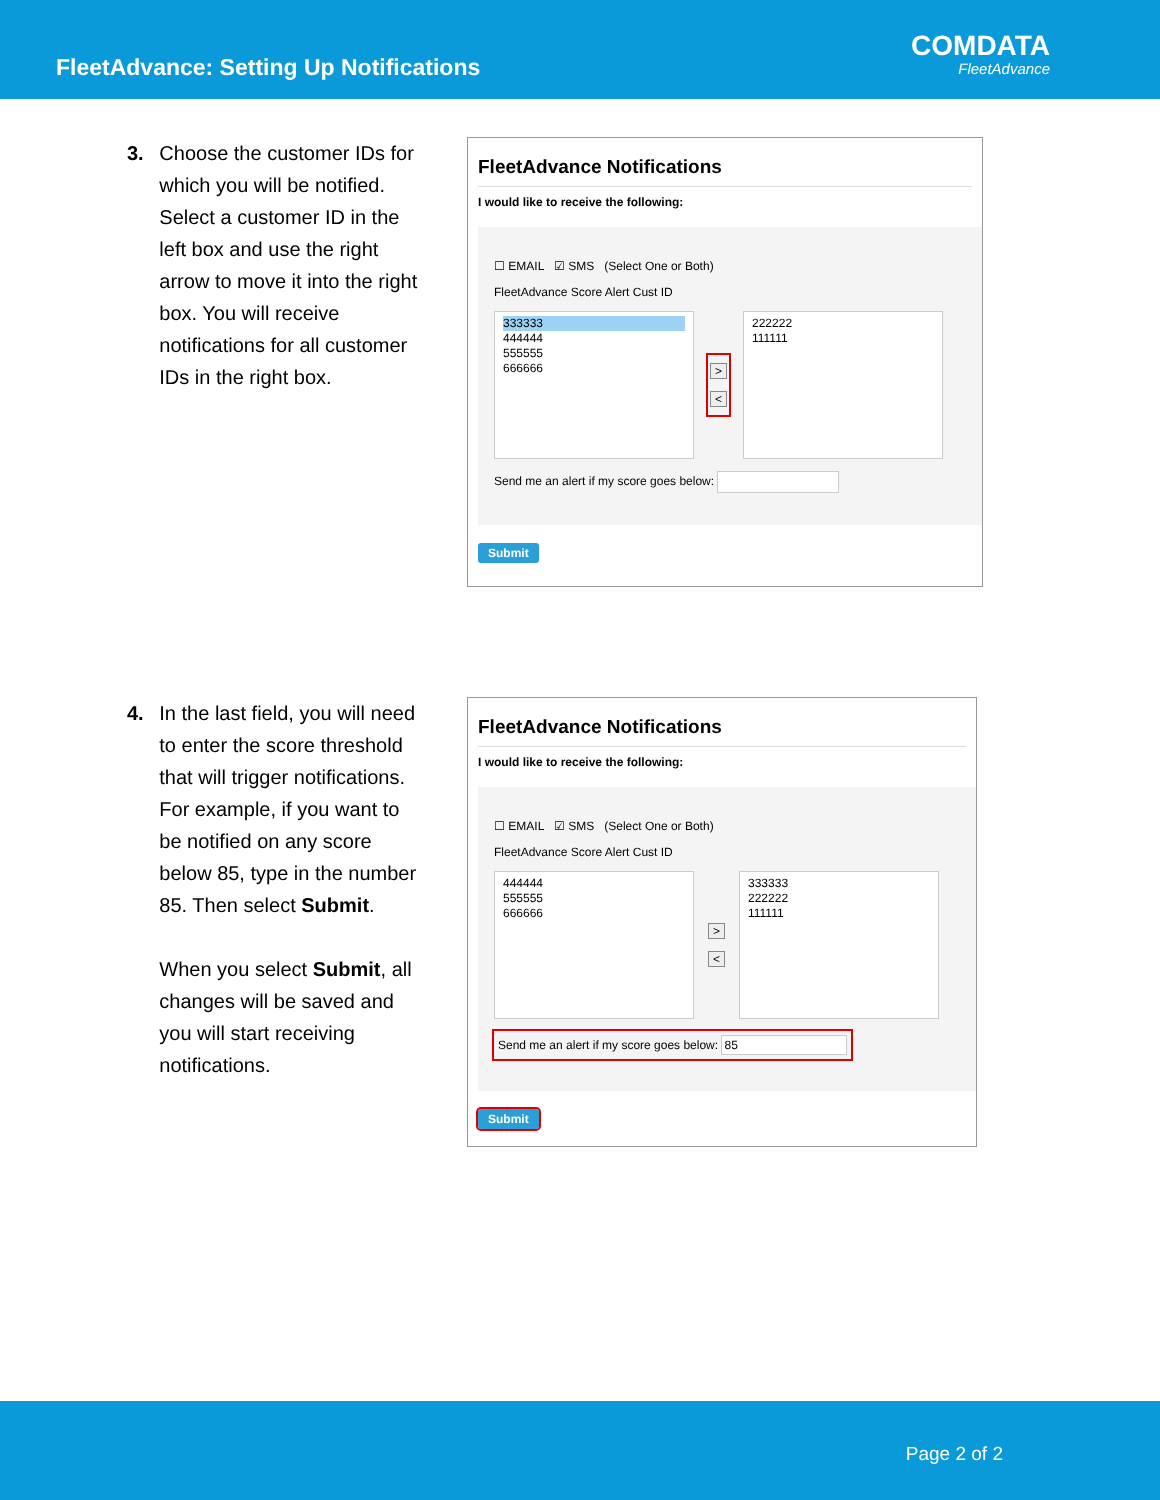FleetAdvance: Setting Up Notifications
COMDATA
FleetAdvance
3. Choose the customer IDs for which you will be notified. Select a customer ID in the left box and use the right arrow to move it into the right box. You will receive notifications for all customer IDs in the right box.
FleetAdvance Notifications
I would like to receive the following:
☐ EMAIL ☑ SMS (Select One or Both)
FleetAdvance Score Alert Cust ID
333333
444444
555555
666666
>
<
222222
111111
Send me an alert if my score goes below:
Submit
4. In the last field, you will need to enter the score threshold that will trigger notifications. For example, if you want to be notified on any score below 85, type in the number 85. Then select Submit.
When you select Submit, all changes will be saved and you will start receiving notifications.
FleetAdvance Notifications
I would like to receive the following:
☐ EMAIL ☑ SMS (Select One or Both)
FleetAdvance Score Alert Cust ID
444444
555555
666666
>
<
333333
222222
111111
Send me an alert if my score goes below: 85
Submit
Page 2 of 2